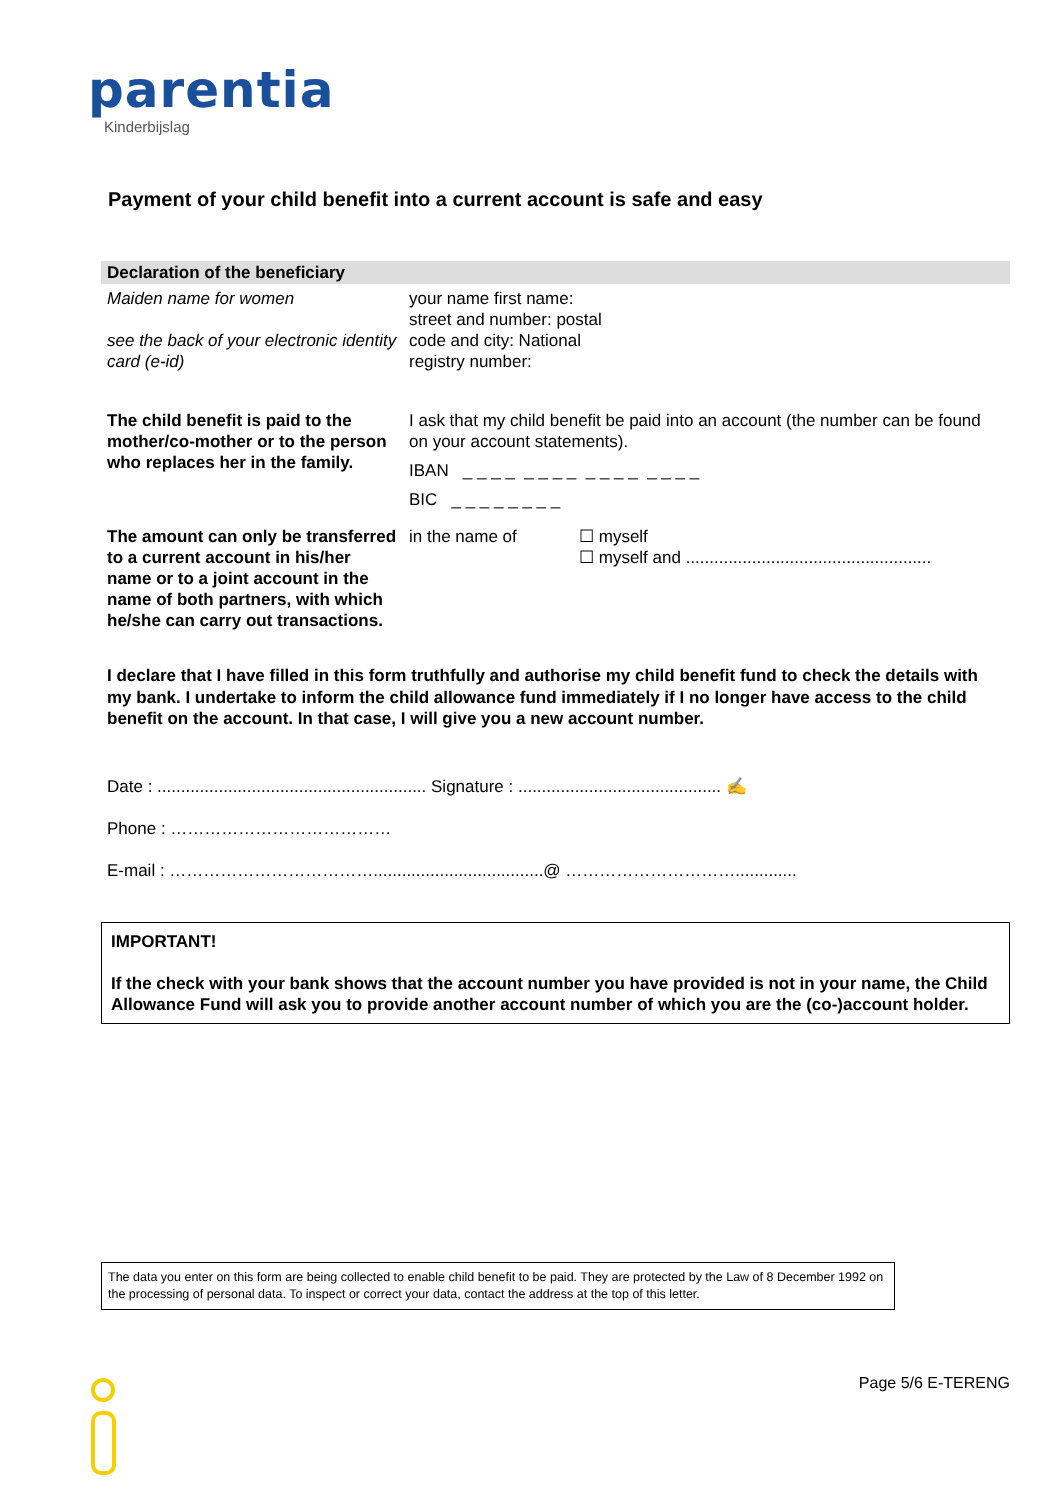parentia
Kinderbijslag
Payment of your child benefit into a current account is safe and easy
| Declaration of the beneficiary | |
| Maiden name for women see the back of your electronic identity card (e-id) | your name first name: street and number: postal code and city: National registry number: |
| The child benefit is paid to the mother/co-mother or to the person who replaces her in the family. | I ask that my child benefit be paid into an account (the number can be found on your account statements). IBAN _ _ _ _ _ _ _ _ _ _ _ _ _ _ _ _ BIC _ _ _ _ _ _ _ _ |
| The amount can only be transferred to a current account in his/her name or to a joint account in the name of both partners, with which he/she can carry out transactions. | in the name of ☐ myself ☐ myself and .................................................... |
I declare that I have filled in this form truthfully and authorise my child benefit fund to check the details with my bank. I undertake to inform the child allowance fund immediately if I no longer have access to the child benefit on the account. In that case, I will give you a new account number.
Date : ......................................................... Signature : ........................................... ✍
Phone : …………………………………
E-mail : ………………………………....................................@ ………………………….............
IMPORTANT!
If the check with your bank shows that the account number you have provided is not in your name, the Child Allowance Fund will ask you to provide another account number of which you are the (co-)account holder.
The data you enter on this form are being collected to enable child benefit to be paid. They are protected by the Law of 8 December 1992 on the processing of personal data. To inspect or correct your data, contact the address at the top of this letter.
Page 5/6 E-TERENG